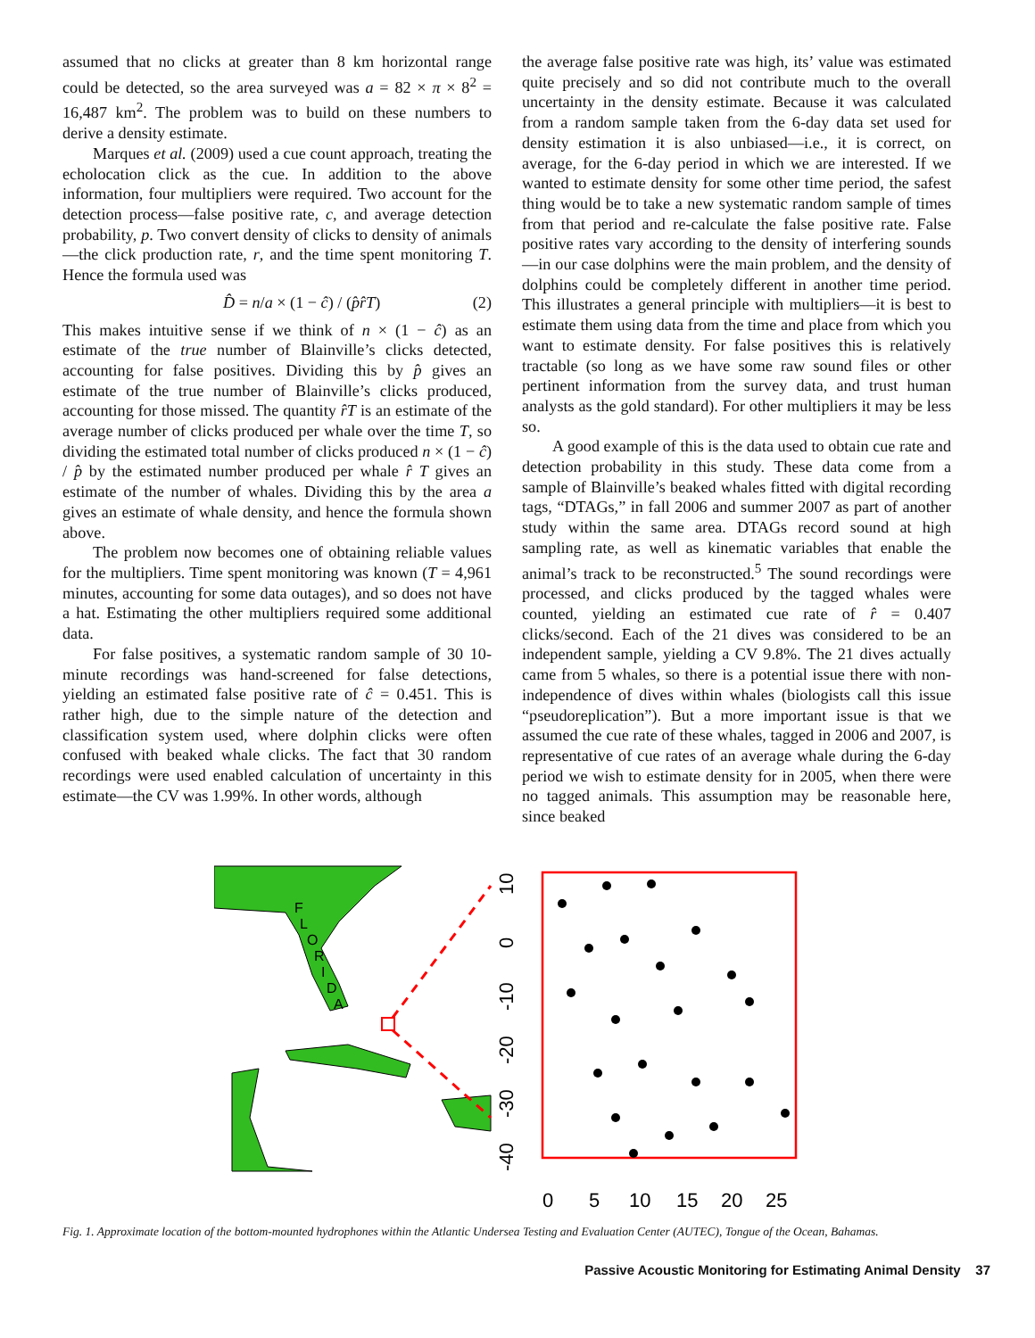assumed that no clicks at greater than 8 km horizontal range could be detected, so the area surveyed was a = 82 × π × 8<sup>2</sup> = 16,487 km<sup>2</sup>. The problem was to build on these numbers to derive a density estimate.
Marques et al. (2009) used a cue count approach, treating the echolocation click as the cue. In addition to the above information, four multipliers were required. Two account for the detection process—false positive rate, c, and average detection probability, p. Two convert density of clicks to density of animals—the click production rate, r, and the time spent monitoring T. Hence the formula used was
D̂ = n/a × (1 − ĉ) / (p̂r̂T) (2)
This makes intuitive sense if we think of n × (1 − ĉ) as an estimate of the true number of Blainville’s clicks detected, accounting for false positives. Dividing this by p̂ gives an estimate of the true number of Blainville’s clicks produced, accounting for those missed. The quantity r̂T is an estimate of the average number of clicks produced per whale over the time T, so dividing the estimated total number of clicks produced n × (1 − ĉ) / p̂ by the estimated number produced per whale r̂ T gives an estimate of the number of whales. Dividing this by the area a gives an estimate of whale density, and hence the formula shown above.
The problem now becomes one of obtaining reliable values for the multipliers. Time spent monitoring was known (T = 4,961 minutes, accounting for some data outages), and so does not have a hat. Estimating the other multipliers required some additional data.
For false positives, a systematic random sample of 30 10-minute recordings was hand-screened for false detections, yielding an estimated false positive rate of ĉ = 0.451. This is rather high, due to the simple nature of the detection and classification system used, where dolphin clicks were often confused with beaked whale clicks. The fact that 30 random recordings were used enabled calculation of uncertainty in this estimate—the CV was 1.99%. In other words, although
the average false positive rate was high, its’ value was estimated quite precisely and so did not contribute much to the overall uncertainty in the density estimate. Because it was calculated from a random sample taken from the 6-day data set used for density estimation it is also unbiased—i.e., it is correct, on average, for the 6-day period in which we are interested. If we wanted to estimate density for some other time period, the safest thing would be to take a new systematic random sample of times from that period and re-calculate the false positive rate. False positive rates vary according to the density of interfering sounds—in our case dolphins were the main problem, and the density of dolphins could be completely different in another time period. This illustrates a general principle with multipliers—it is best to estimate them using data from the time and place from which you want to estimate density. For false positives this is relatively tractable (so long as we have some raw sound files or other pertinent information from the survey data, and trust human analysts as the gold standard). For other multipliers it may be less so.
A good example of this is the data used to obtain cue rate and detection probability in this study. These data come from a sample of Blainville’s beaked whales fitted with digital recording tags, “DTAGs,” in fall 2006 and summer 2007 as part of another study within the same area. DTAGs record sound at high sampling rate, as well as kinematic variables that enable the animal’s track to be reconstructed.<sup>5</sup> The sound recordings were processed, and clicks produced by the tagged whales were counted, yielding an estimated cue rate of r̂ = 0.407 clicks/second. Each of the 21 dives was considered to be an independent sample, yielding a CV 9.8%. The 21 dives actually came from 5 whales, so there is a potential issue there with non-independence of dives within whales (biologists call this issue “pseudoreplication”). But a more important issue is that we assumed the cue rate of these whales, tagged in 2006 and 2007, is representative of cue rates of an average whale during the 6-day period we wish to estimate density for in 2005, when there were no tagged animals. This assumption may be reasonable here, since beaked
F
L
O
R
I
D
A
10
0
-10
-20
-30
-40
0
5
10
15
20
25
Fig. 1. Approximate location of the bottom-mounted hydrophones within the Atlantic Undersea Testing and Evaluation Center (AUTEC), Tongue of the Ocean, Bahamas.
Passive Acoustic Monitoring for Estimating Animal Density 37